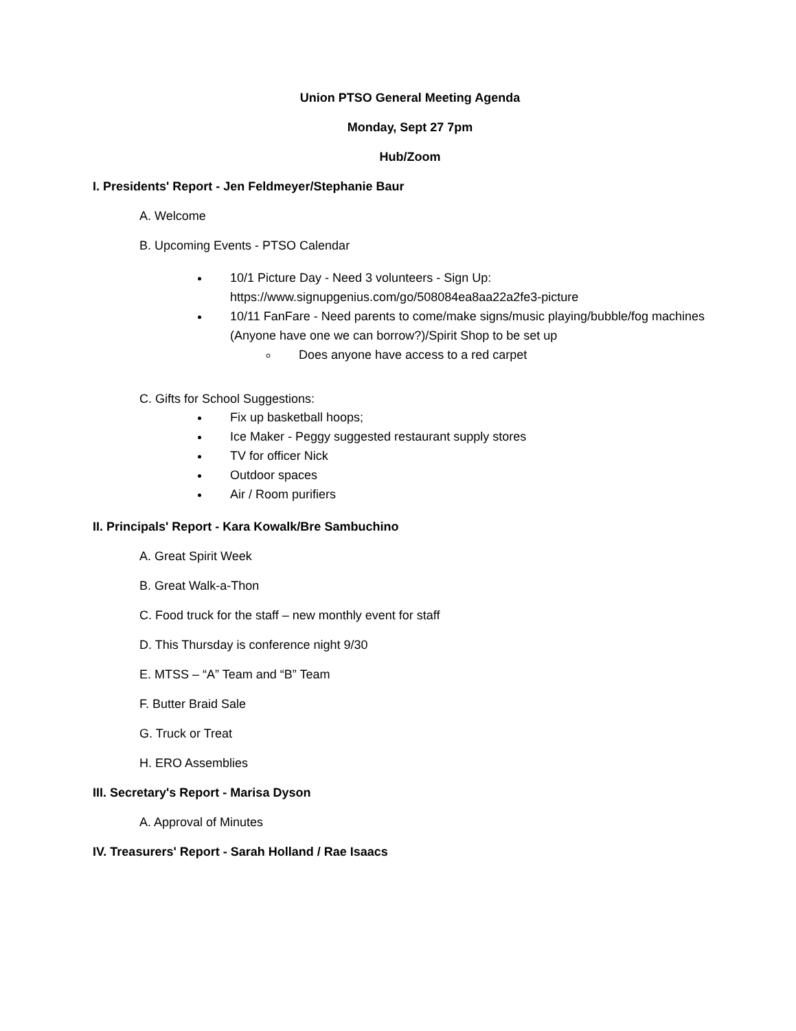Union PTSO General Meeting Agenda
Monday, Sept 27 7pm
Hub/Zoom
I. Presidents' Report - Jen Feldmeyer/Stephanie Baur
A. Welcome
B. Upcoming Events - PTSO Calendar
10/1 Picture Day - Need 3 volunteers - Sign Up: https://www.signupgenius.com/go/508084ea8aa22a2fe3-picture
10/11 FanFare - Need parents to come/make signs/music playing/bubble/fog machines (Anyone have one we can borrow?)/Spirit Shop to be set up
Does anyone have access to a red carpet
C. Gifts for School Suggestions:
Fix up basketball hoops;
Ice Maker - Peggy suggested restaurant supply stores
TV for officer Nick
Outdoor spaces
Air / Room purifiers
II. Principals' Report - Kara Kowalk/Bre Sambuchino
A. Great Spirit Week
B. Great Walk-a-Thon
C. Food truck for the staff – new monthly event for staff
D. This Thursday is conference night 9/30
E. MTSS – “A” Team and “B” Team
F. Butter Braid Sale
G. Truck or Treat
H. ERO Assemblies
III. Secretary's Report - Marisa Dyson
A. Approval of Minutes
IV. Treasurers' Report - Sarah Holland / Rae Isaacs